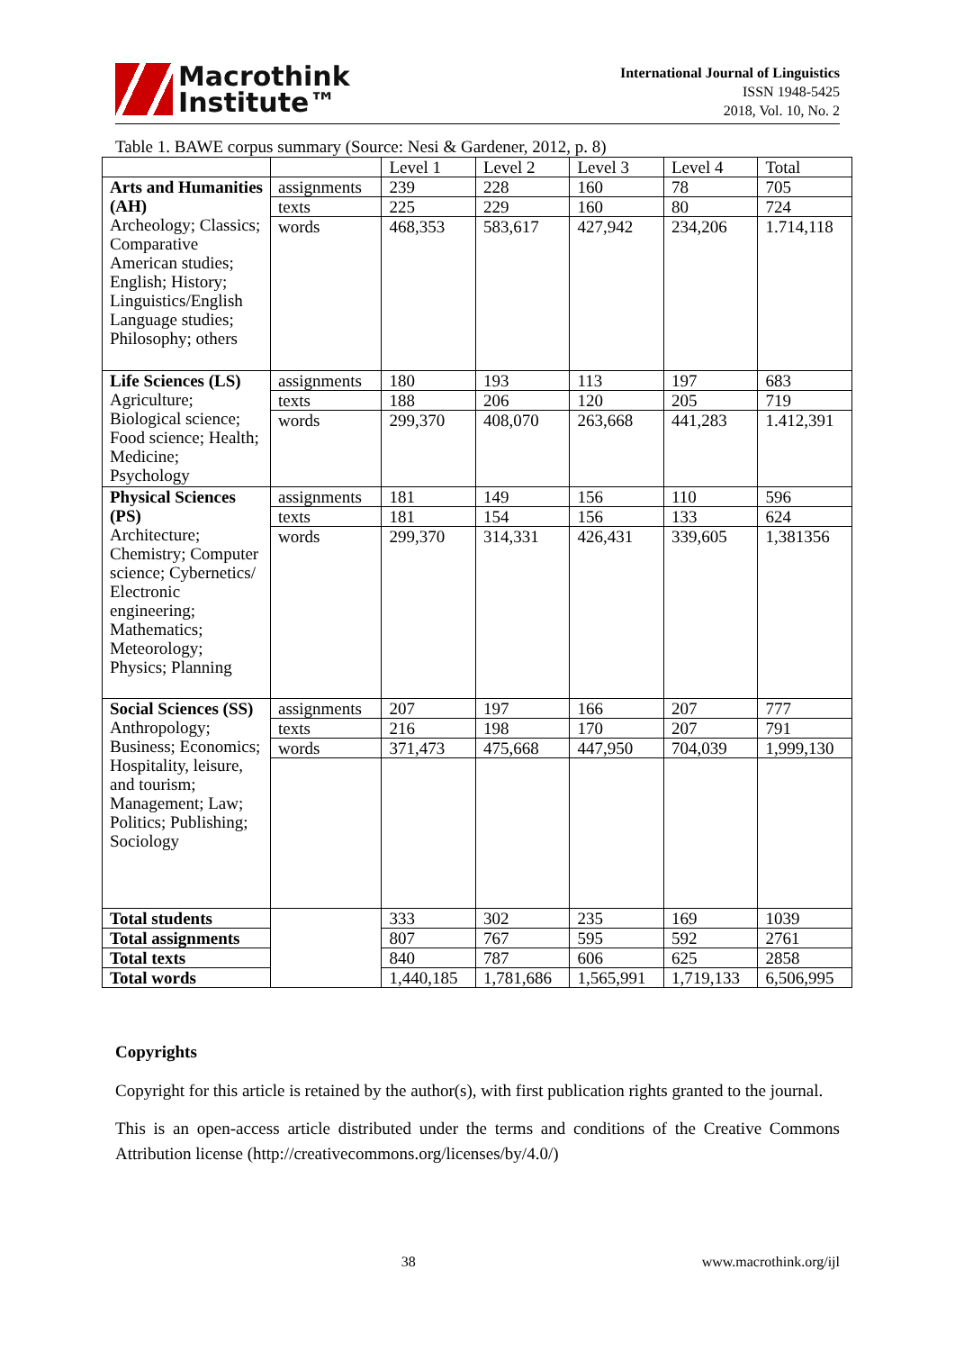Macrothink
Institute™
International Journal of Linguistics
ISSN 1948-5425
2018, Vol. 10, No. 2
Table 1. BAWE corpus summary (Source: Nesi & Gardener, 2012, p. 8)
| | | Level 1 | Level 2 | Level 3 | Level 4 | Total |
| --- | --- | --- | --- | --- | --- | --- |
| Arts and Humanities (AH) Archeology; Classics; Comparative American studies; English; History; Linguistics/English Language studies; Philosophy; others | assignments | 239 | 228 | 160 | 78 | 705 |
| | texts | 225 | 229 | 160 | 80 | 724 |
| | words | 468,353 | 583,617 | 427,942 | 234,206 | 1.714,118 |
| Life Sciences (LS) Agriculture; Biological science; Food science; Health; Medicine; Psychology | assignments | 180 | 193 | 113 | 197 | 683 |
| | texts | 188 | 206 | 120 | 205 | 719 |
| | words | 299,370 | 408,070 | 263,668 | 441,283 | 1.412,391 |
| Physical Sciences (PS) Architecture; Chemistry; Computer science; Cybernetics/ Electronic engineering; Mathematics; Meteorology; Physics; Planning | assignments | 181 | 149 | 156 | 110 | 596 |
| | texts | 181 | 154 | 156 | 133 | 624 |
| | words | 299,370 | 314,331 | 426,431 | 339,605 | 1,381356 |
| Social Sciences (SS) Anthropology; Business; Economics; Hospitality, leisure, and tourism; Management; Law; Politics; Publishing; Sociology | assignments | 207 | 197 | 166 | 207 | 777 |
| | texts | 216 | 198 | 170 | 207 | 791 |
| | words | 371,473 | 475,668 | 447,950 | 704,039 | 1,999,130 |
| Total students | | 333 | 302 | 235 | 169 | 1039 |
| Total assignments | | 807 | 767 | 595 | 592 | 2761 |
| Total texts | | 840 | 787 | 606 | 625 | 2858 |
| Total words | | 1,440,185 | 1,781,686 | 1,565,991 | 1,719,133 | 6,506,995 |
Copyrights
Copyright for this article is retained by the author(s), with first publication rights granted to the journal.
This is an open-access article distributed under the terms and conditions of the Creative Commons Attribution license (http://creativecommons.org/licenses/by/4.0/)
38 www.macrothink.org/ijl